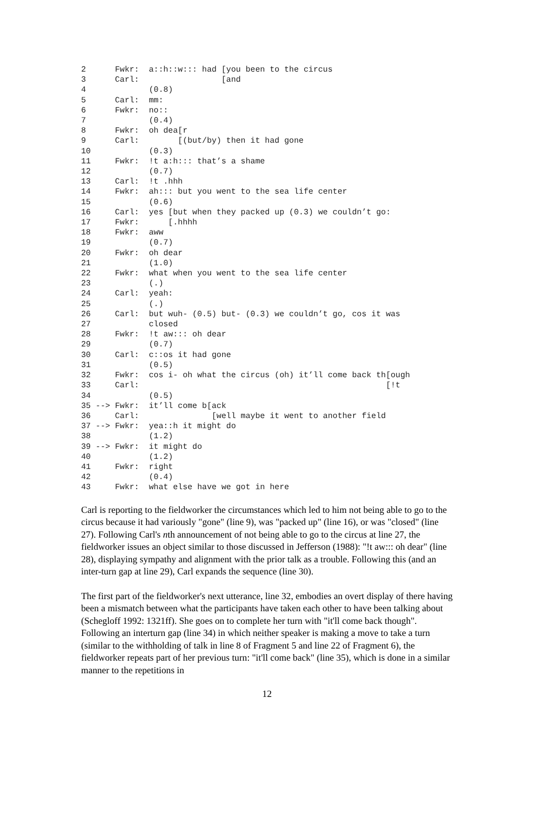2 Fwkr: a::h::w::: had [you been to the circus 3 Carl: [and 4 (0.8) 5 Carl: mm: 6 Fwkr: no:: 7 (0.4) 8 Fwkr: oh dea[r 9 Carl: [(but/by) then it had gone 10 (0.3) 11 Fwkr: !t a:h::: that’s a shame 12 (0.7) 13 Carl: !t .hhh 14 Fwkr: ah::: but you went to the sea life center 15 (0.6) 16 Carl: yes [but when they packed up (0.3) we couldn’t go: 17 Fwkr: [.hhhh 18 Fwkr: aww 19 (0.7) 20 Fwkr: oh dear 21 (1.0) 22 Fwkr: what when you went to the sea life center 23 (.) 24 Carl: yeah: 25 (.) 26 Carl: but wuh- (0.5) but- (0.3) we couldn’t go, cos it was 27 closed 28 Fwkr: !t aw::: oh dear 29 (0.7) 30 Carl: c::os it had gone 31 (0.5) 32 Fwkr: cos i- oh what the circus (oh) it’ll come back th[ough 33 Carl: [!t 34 (0.5) 35 --> Fwkr: it’ll come b[ack 36 Carl: [well maybe it went to another field 37 --> Fwkr: yea::h it might do 38 (1.2) 39 --> Fwkr: it might do 40 (1.2) 41 Fwkr: right 42 (0.4) 43 Fwkr: what else have we got in here
Carl is reporting to the fieldworker the circumstances which led to him not being able to go to the circus because it had variously "gone" (line 9), was "packed up" (line 16), or was "closed" (line 27). Following Carl's nth announcement of not being able to go to the circus at line 27, the fieldworker issues an object similar to those discussed in Jefferson (1988): "!t aw::: oh dear" (line 28), displaying sympathy and alignment with the prior talk as a trouble. Following this (and an inter-turn gap at line 29), Carl expands the sequence (line 30).
The first part of the fieldworker's next utterance, line 32, embodies an overt display of there having been a mismatch between what the participants have taken each other to have been talking about (Schegloff 1992: 1321ff). She goes on to complete her turn with "it'll come back though". Following an interturn gap (line 34) in which neither speaker is making a move to take a turn (similar to the withholding of talk in line 8 of Fragment 5 and line 22 of Fragment 6), the fieldworker repeats part of her previous turn: "it'll come back" (line 35), which is done in a similar manner to the repetitions in
12